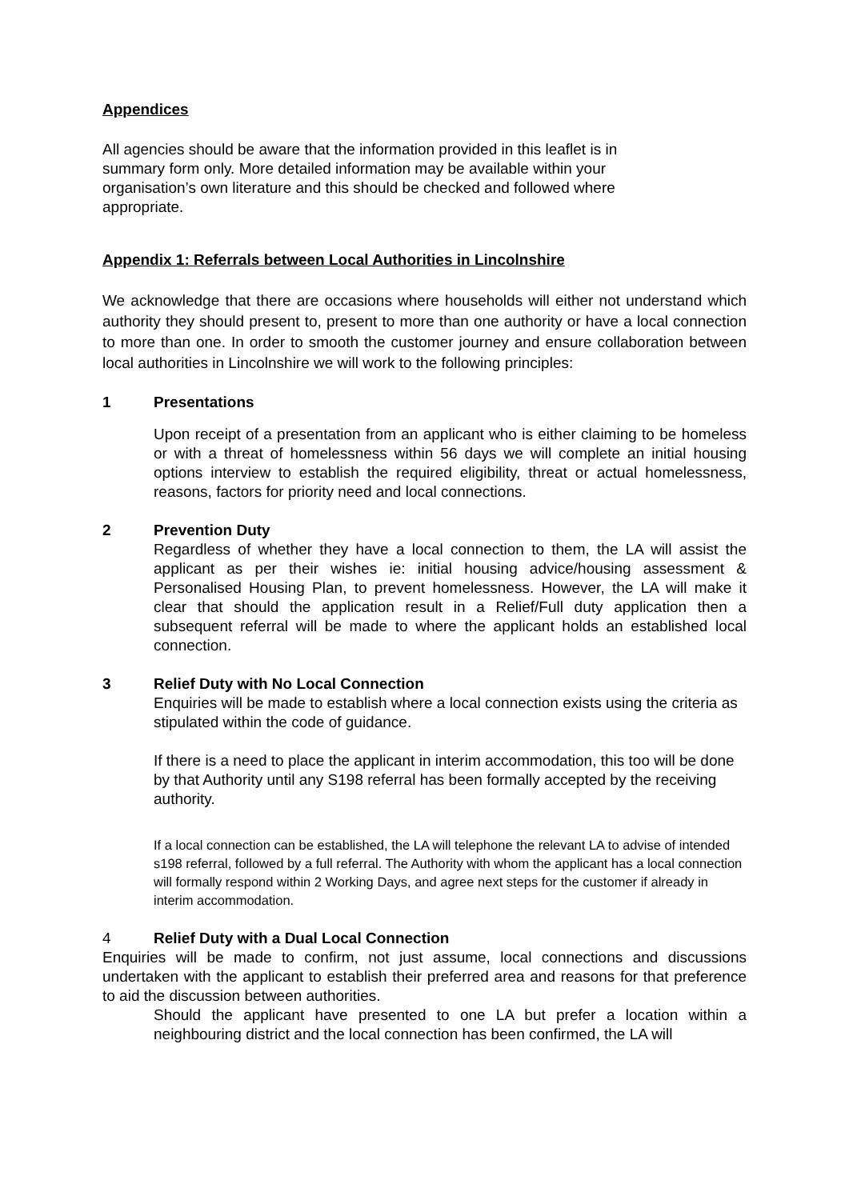Appendices
All agencies should be aware that the information provided in this leaflet is in summary form only. More detailed information may be available within your organisation’s own literature and this should be checked and followed where appropriate.
Appendix 1: Referrals between Local Authorities in Lincolnshire
We acknowledge that there are occasions where households will either not understand which authority they should present to, present to more than one authority or have a local connection to more than one. In order to smooth the customer journey and ensure collaboration between local authorities in Lincolnshire we will work to the following principles:
1 Presentations
Upon receipt of a presentation from an applicant who is either claiming to be homeless or with a threat of homelessness within 56 days we will complete an initial housing options interview to establish the required eligibility, threat or actual homelessness, reasons, factors for priority need and local connections.
2 Prevention Duty
Regardless of whether they have a local connection to them, the LA will assist the applicant as per their wishes ie: initial housing advice/housing assessment & Personalised Housing Plan, to prevent homelessness. However, the LA will make it clear that should the application result in a Relief/Full duty application then a subsequent referral will be made to where the applicant holds an established local connection.
3 Relief Duty with No Local Connection
Enquiries will be made to establish where a local connection exists using the criteria as stipulated within the code of guidance.
If there is a need to place the applicant in interim accommodation, this too will be done by that Authority until any S198 referral has been formally accepted by the receiving authority.
If a local connection can be established, the LA will telephone the relevant LA to advise of intended s198 referral, followed by a full referral. The Authority with whom the applicant has a local connection will formally respond within 2 Working Days, and agree next steps for the customer if already in interim accommodation.
4 Relief Duty with a Dual Local Connection
Enquiries will be made to confirm, not just assume, local connections and discussions undertaken with the applicant to establish their preferred area and reasons for that preference to aid the discussion between authorities.
Should the applicant have presented to one LA but prefer a location within a neighbouring district and the local connection has been confirmed, the LA will